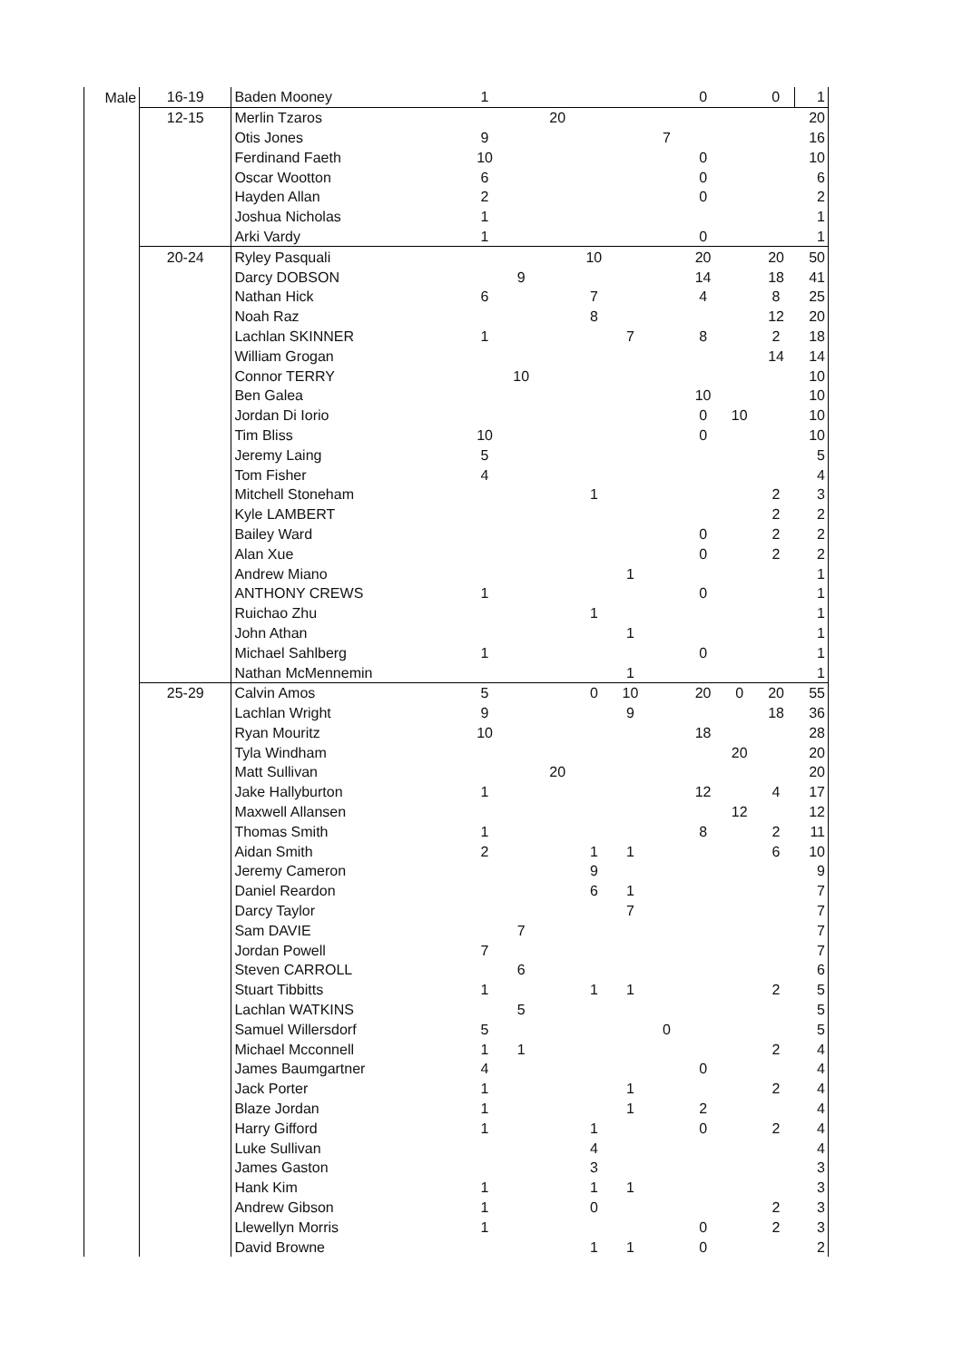| Male | 16-19 | Baden Mooney | 1 | | | | | | 0 | | 0 | 1 |
| | 12-15 | Merlin Tzaros | | | 20 | | | | | | | 20 |
| | | Otis Jones | 9 | | | | | 7 | | | | 16 |
| | | Ferdinand Faeth | 10 | | | | | | 0 | | | 10 |
| | | Oscar Wootton | 6 | | | | | | 0 | | | 6 |
| | | Hayden Allan | 2 | | | | | | 0 | | | 2 |
| | | Joshua Nicholas | 1 | | | | | | | | | 1 |
| | | Arki Vardy | 1 | | | | | | 0 | | | 1 |
| | 20-24 | Ryley Pasquali | | | | 10 | | | 20 | | 20 | 50 |
| | | Darcy DOBSON | | 9 | | | | | 14 | | 18 | 41 |
| | | Nathan Hick | 6 | | | 7 | | | 4 | | 8 | 25 |
| | | Noah Raz | | | | 8 | | | | | 12 | 20 |
| | | Lachlan SKINNER | 1 | | | | 7 | | 8 | | 2 | 18 |
| | | William Grogan | | | | | | | | | 14 | 14 |
| | | Connor TERRY | | 10 | | | | | | | | 10 |
| | | Ben Galea | | | | | | | 10 | | | 10 |
| | | Jordan Di Iorio | | | | | | | 0 | 10 | | 10 |
| | | Tim Bliss | 10 | | | | | | 0 | | | 10 |
| | | Jeremy Laing | 5 | | | | | | | | | 5 |
| | | Tom Fisher | 4 | | | | | | | | | 4 |
| | | Mitchell Stoneham | | | | 1 | | | | | 2 | 3 |
| | | Kyle LAMBERT | | | | | | | | | 2 | 2 |
| | | Bailey Ward | | | | | | | 0 | | 2 | 2 |
| | | Alan Xue | | | | | | | 0 | | 2 | 2 |
| | | Andrew Miano | | | | | 1 | | | | | 1 |
| | | ANTHONY CREWS | 1 | | | | | | 0 | | | 1 |
| | | Ruichao Zhu | | | | 1 | | | | | | 1 |
| | | John Athan | | | | | 1 | | | | | 1 |
| | | Michael Sahlberg | 1 | | | | | | 0 | | | 1 |
| | | Nathan McMennemin | | | | | 1 | | | | | 1 |
| | 25-29 | Calvin Amos | 5 | | | 0 | 10 | | 20 | 0 | 20 | 55 |
| | | Lachlan Wright | 9 | | | | 9 | | | | 18 | 36 |
| | | Ryan Mouritz | 10 | | | | | | 18 | | | 28 |
| | | Tyla Windham | | | | | | | | 20 | | 20 |
| | | Matt Sullivan | | | 20 | | | | | | | 20 |
| | | Jake Hallyburton | 1 | | | | | | 12 | | 4 | 17 |
| | | Maxwell Allansen | | | | | | | | 12 | | 12 |
| | | Thomas Smith | 1 | | | | | | 8 | | 2 | 11 |
| | | Aidan Smith | 2 | | | 1 | 1 | | | | 6 | 10 |
| | | Jeremy Cameron | | | | 9 | | | | | | 9 |
| | | Daniel Reardon | | | | 6 | 1 | | | | | 7 |
| | | Darcy Taylor | | | | | 7 | | | | | 7 |
| | | Sam DAVIE | | 7 | | | | | | | | 7 |
| | | Jordan Powell | 7 | | | | | | | | | 7 |
| | | Steven CARROLL | | 6 | | | | | | | | 6 |
| | | Stuart Tibbitts | 1 | | | 1 | 1 | | | | 2 | 5 |
| | | Lachlan WATKINS | | 5 | | | | | | | | 5 |
| | | Samuel Willersdorf | 5 | | | | | 0 | | | | 5 |
| | | Michael Mcconnell | 1 | 1 | | | | | | | 2 | 4 |
| | | James Baumgartner | 4 | | | | | | 0 | | | 4 |
| | | Jack Porter | 1 | | | | 1 | | | | 2 | 4 |
| | | Blaze Jordan | 1 | | | | 1 | | 2 | | | 4 |
| | | Harry Gifford | 1 | | | 1 | | | 0 | | 2 | 4 |
| | | Luke Sullivan | | | | 4 | | | | | | 4 |
| | | James Gaston | | | | 3 | | | | | | 3 |
| | | Hank Kim | 1 | | | 1 | 1 | | | | | 3 |
| | | Andrew Gibson | 1 | | | 0 | | | | | 2 | 3 |
| | | Llewellyn Morris | 1 | | | | | | 0 | | 2 | 3 |
| | | David Browne | | | | 1 | 1 | | 0 | | | 2 |